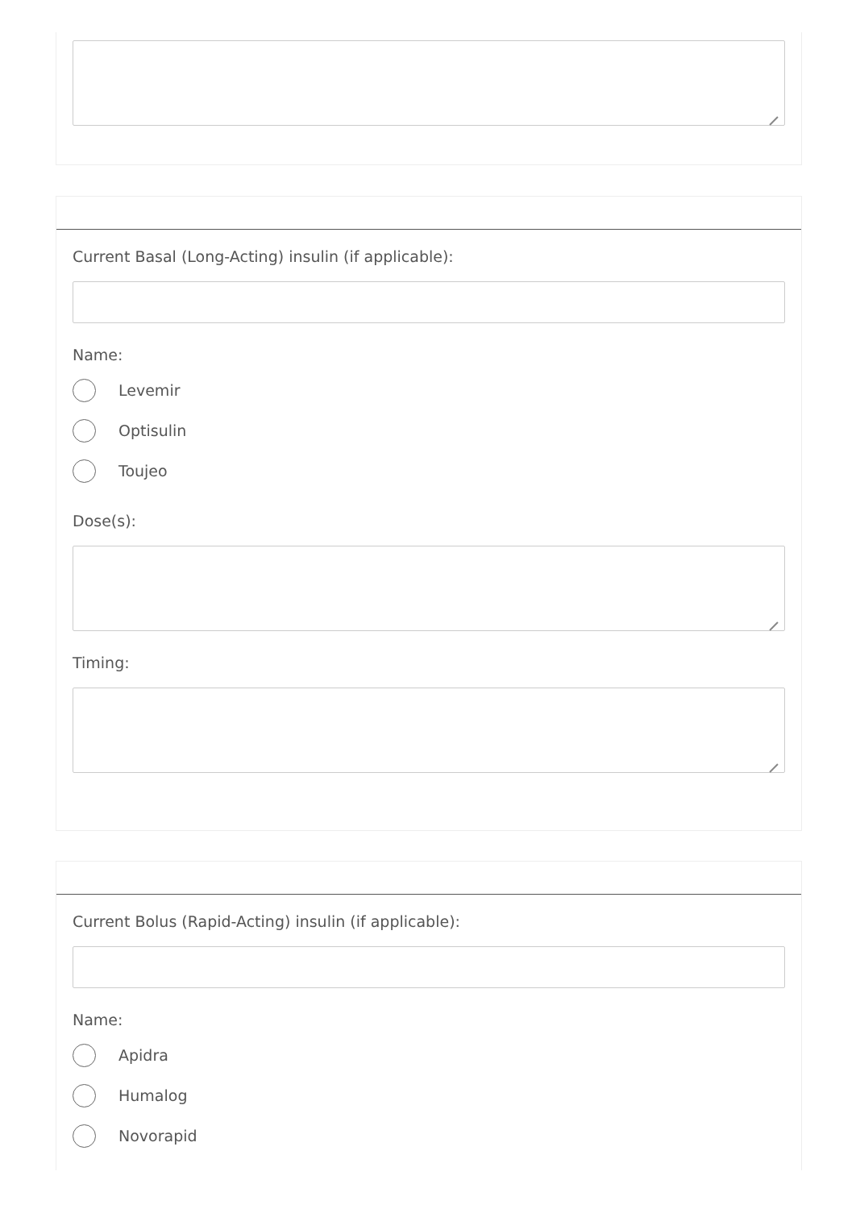Current Basal (Long-Acting) insulin (if applicable):
Name:
Levemir
Optisulin
Toujeo
Dose(s):
Timing:
Current Bolus (Rapid-Acting) insulin (if applicable):
Name:
Apidra
Humalog
Novorapid